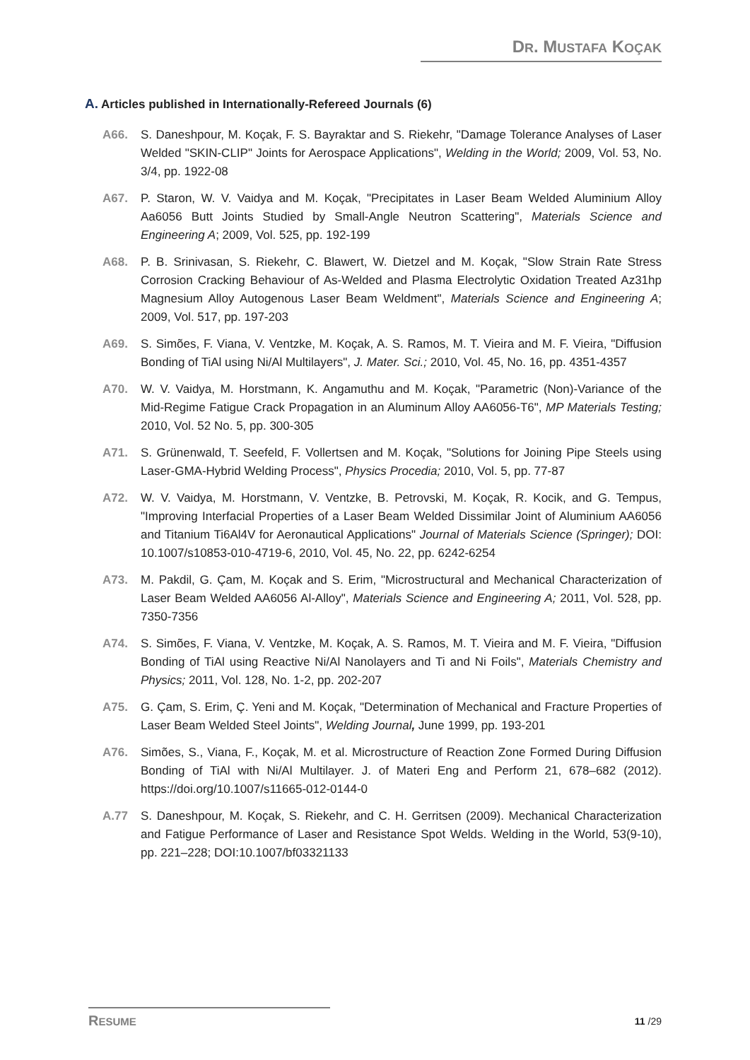DR. MUSTAFA KOÇAK
A. Articles published in Internationally-Refereed Journals (6)
A66. S. Daneshpour, M. Koçak, F. S. Bayraktar and S. Riekehr, "Damage Tolerance Analyses of Laser Welded "SKIN-CLIP" Joints for Aerospace Applications", Welding in the World; 2009, Vol. 53, No. 3/4, pp. 1922-08
A67. P. Staron, W. V. Vaidya and M. Koçak, "Precipitates in Laser Beam Welded Aluminium Alloy Aa6056 Butt Joints Studied by Small-Angle Neutron Scattering", Materials Science and Engineering A; 2009, Vol. 525, pp. 192-199
A68. P. B. Srinivasan, S. Riekehr, C. Blawert, W. Dietzel and M. Koçak, "Slow Strain Rate Stress Corrosion Cracking Behaviour of As-Welded and Plasma Electrolytic Oxidation Treated Az31hp Magnesium Alloy Autogenous Laser Beam Weldment", Materials Science and Engineering A; 2009, Vol. 517, pp. 197-203
A69. S. Simões, F. Viana, V. Ventzke, M. Koçak, A. S. Ramos, M. T. Vieira and M. F. Vieira, "Diffusion Bonding of TiAl using Ni/Al Multilayers", J. Mater. Sci.; 2010, Vol. 45, No. 16, pp. 4351-4357
A70. W. V. Vaidya, M. Horstmann, K. Angamuthu and M. Koçak, "Parametric (Non)-Variance of the Mid-Regime Fatigue Crack Propagation in an Aluminum Alloy AA6056-T6", MP Materials Testing; 2010, Vol. 52 No. 5, pp. 300-305
A71. S. Grünenwald, T. Seefeld, F. Vollertsen and M. Koçak, "Solutions for Joining Pipe Steels using Laser-GMA-Hybrid Welding Process", Physics Procedia; 2010, Vol. 5, pp. 77-87
A72. W. V. Vaidya, M. Horstmann, V. Ventzke, B. Petrovski, M. Koçak, R. Kocik, and G. Tempus, "Improving Interfacial Properties of a Laser Beam Welded Dissimilar Joint of Aluminium AA6056 and Titanium Ti6Al4V for Aeronautical Applications" Journal of Materials Science (Springer); DOI: 10.1007/s10853-010-4719-6, 2010, Vol. 45, No. 22, pp. 6242-6254
A73. M. Pakdil, G. Çam, M. Koçak and S. Erim, "Microstructural and Mechanical Characterization of Laser Beam Welded AA6056 Al-Alloy", Materials Science and Engineering A; 2011, Vol. 528, pp. 7350-7356
A74. S. Simões, F. Viana, V. Ventzke, M. Koçak, A. S. Ramos, M. T. Vieira and M. F. Vieira, "Diffusion Bonding of TiAl using Reactive Ni/Al Nanolayers and Ti and Ni Foils", Materials Chemistry and Physics; 2011, Vol. 128, No. 1-2, pp. 202-207
A75. G. Çam, S. Erim, Ç. Yeni and M. Koçak, "Determination of Mechanical and Fracture Properties of Laser Beam Welded Steel Joints", Welding Journal, June 1999, pp. 193-201
A76. Simões, S., Viana, F., Koçak, M. et al. Microstructure of Reaction Zone Formed During Diffusion Bonding of TiAl with Ni/Al Multilayer. J. of Materi Eng and Perform 21, 678–682 (2012). https://doi.org/10.1007/s11665-012-0144-0
A.77 S. Daneshpour, M. Koçak, S. Riekehr, and C. H. Gerritsen (2009). Mechanical Characterization and Fatigue Performance of Laser and Resistance Spot Welds. Welding in the World, 53(9-10), pp. 221–228; DOI:10.1007/bf03321133
RESUME 11 /29